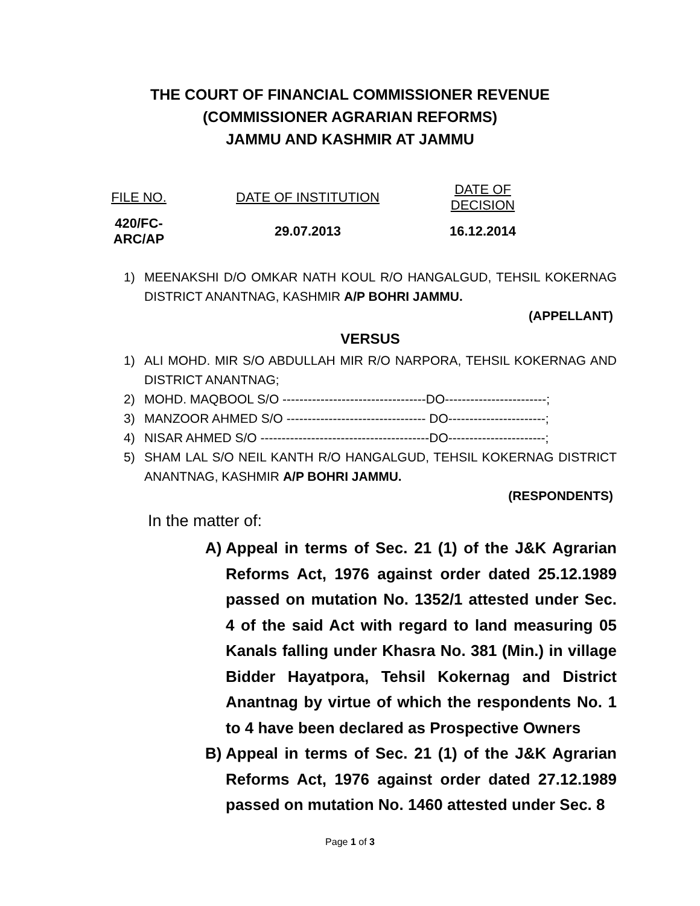THE COURT OF FINANCIAL COMMISSIONER REVENUE
(COMMISSIONER AGRARIAN REFORMS)
JAMMU AND KASHMIR AT JAMMU
| FILE NO. | DATE OF INSTITUTION | DATE OF DECISION |
| 420/FC-ARC/AP | 29.07.2013 | 16.12.2014 |
1) MEENAKSHI D/O OMKAR NATH KOUL R/O HANGALGUD, TEHSIL KOKERNAG DISTRICT ANANTNAG, KASHMIR A/P BOHRI JAMMU.
(APPELLANT)
VERSUS
1) ALI MOHD. MIR S/O ABDULLAH MIR R/O NARPORA, TEHSIL KOKERNAG AND DISTRICT ANANTNAG;
2) MOHD. MAQBOOL S/O ----------------------------------DO------------------------;
3) MANZOOR AHMED S/O --------------------------------- DO-----------------------;
4) NISAR AHMED S/O ----------------------------------------DO-----------------------;
5) SHAM LAL S/O NEIL KANTH R/O HANGALGUD, TEHSIL KOKERNAG DISTRICT ANANTNAG, KASHMIR A/P BOHRI JAMMU.
(RESPONDENTS)
In the matter of:
A) Appeal in terms of Sec. 21 (1) of the J&K Agrarian Reforms Act, 1976 against order dated 25.12.1989 passed on mutation No. 1352/1 attested under Sec. 4 of the said Act with regard to land measuring 05 Kanals falling under Khasra No. 381 (Min.) in village Bidder Hayatpora, Tehsil Kokernag and District Anantnag by virtue of which the respondents No. 1 to 4 have been declared as Prospective Owners
B) Appeal in terms of Sec. 21 (1) of the J&K Agrarian Reforms Act, 1976 against order dated 27.12.1989 passed on mutation No. 1460 attested under Sec. 8
Page 1 of 3